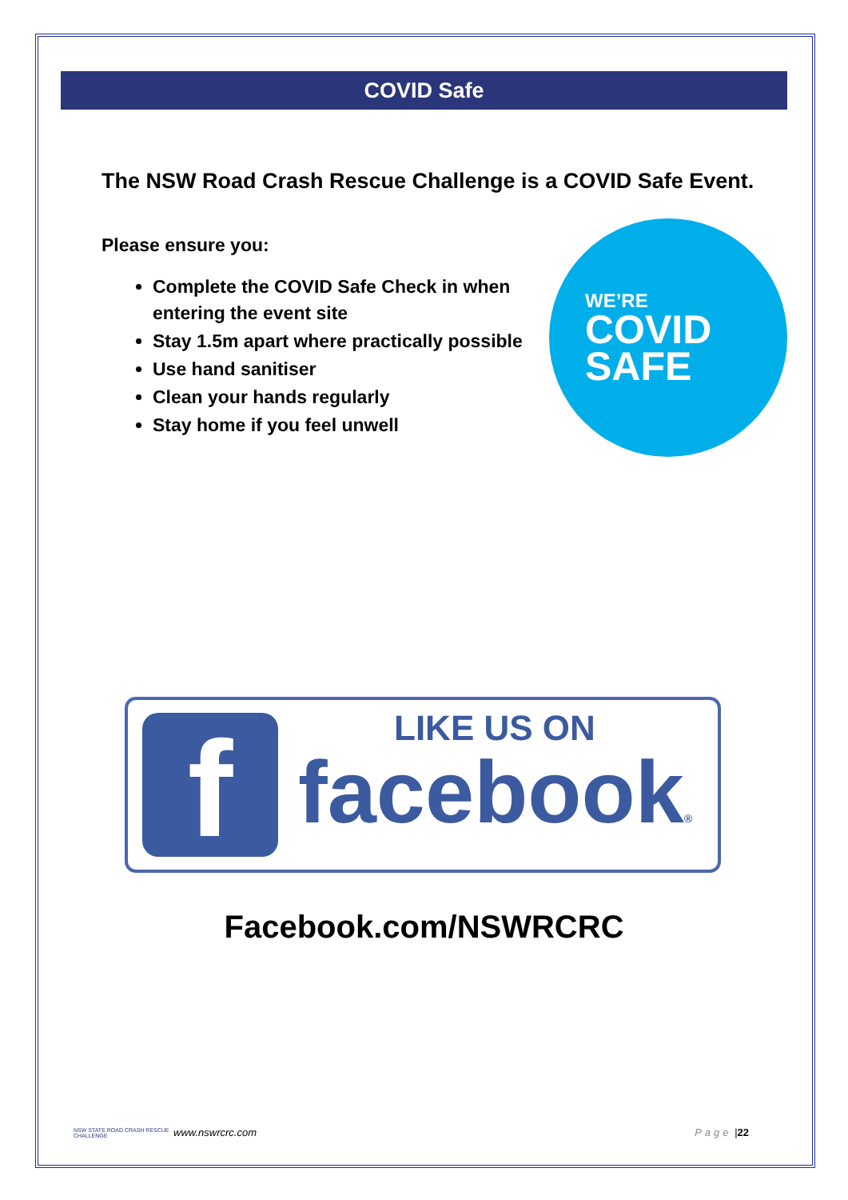COVID Safe
The NSW Road Crash Rescue Challenge is a COVID Safe Event.
Please ensure you:
Complete the COVID Safe Check in when entering the event site
Stay 1.5m apart where practically possible
Use hand sanitiser
Clean your hands regularly
Stay home if you feel unwell
WE’RE
COVID
SAFE
f
LIKE US ON
facebook®
Facebook.com/NSWRCRC
NSW STATE ROAD CRASH RESCUE CHALLENGE
www.nswrcrc.com Page | 22